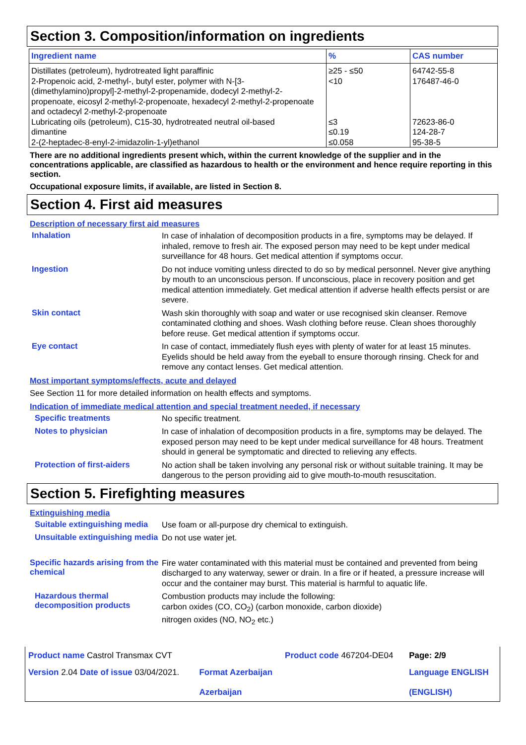Section 3. Composition/information on ingredients
| Ingredient name | % | CAS number |
| --- | --- | --- |
| Distillates (petroleum), hydrotreated light paraffinic | ≥25 - ≤50 | 64742-55-8 |
| 2-Propenoic acid, 2-methyl-, butyl ester, polymer with N-[3-(dimethylamino)propyl]-2-methyl-2-propenamide, dodecyl 2-methyl-2-propenoate, eicosyl 2-methyl-2-propenoate, hexadecyl 2-methyl-2-propenoate and octadecyl 2-methyl-2-propenoate | <10 | 176487-46-0 |
| Lubricating oils (petroleum), C15-30, hydrotreated neutral oil-based | ≤3 | 72623-86-0 |
| dimantine | ≤0.19 | 124-28-7 |
| 2-(2-heptadec-8-enyl-2-imidazolin-1-yl)ethanol | ≤0.058 | 95-38-5 |
There are no additional ingredients present which, within the current knowledge of the supplier and in the concentrations applicable, are classified as hazardous to health or the environment and hence require reporting in this section.
Occupational exposure limits, if available, are listed in Section 8.
Section 4. First aid measures
Description of necessary first aid measures
Inhalation
In case of inhalation of decomposition products in a fire, symptoms may be delayed. If inhaled, remove to fresh air. The exposed person may need to be kept under medical surveillance for 48 hours. Get medical attention if symptoms occur.
Ingestion
Do not induce vomiting unless directed to do so by medical personnel. Never give anything by mouth to an unconscious person. If unconscious, place in recovery position and get medical attention immediately. Get medical attention if adverse health effects persist or are severe.
Skin contact
Wash skin thoroughly with soap and water or use recognised skin cleanser. Remove contaminated clothing and shoes. Wash clothing before reuse. Clean shoes thoroughly before reuse. Get medical attention if symptoms occur.
Eye contact
In case of contact, immediately flush eyes with plenty of water for at least 15 minutes. Eyelids should be held away from the eyeball to ensure thorough rinsing. Check for and remove any contact lenses. Get medical attention.
Most important symptoms/effects, acute and delayed
See Section 11 for more detailed information on health effects and symptoms.
Indication of immediate medical attention and special treatment needed, if necessary
Specific treatments
No specific treatment.
Notes to physician
In case of inhalation of decomposition products in a fire, symptoms may be delayed. The exposed person may need to be kept under medical surveillance for 48 hours. Treatment should in general be symptomatic and directed to relieving any effects.
Protection of first-aiders
No action shall be taken involving any personal risk or without suitable training. It may be dangerous to the person providing aid to give mouth-to-mouth resuscitation.
Section 5. Firefighting measures
Extinguishing media
Suitable extinguishing media
Use foam or all-purpose dry chemical to extinguish.
Unsuitable extinguishing media
Do not use water jet.
Specific hazards arising from the chemical
Fire water contaminated with this material must be contained and prevented from being discharged to any waterway, sewer or drain. In a fire or if heated, a pressure increase will occur and the container may burst. This material is harmful to aquatic life.
Hazardous thermal decomposition products
Combustion products may include the following:
carbon oxides (CO, CO<sub>2</sub>) (carbon monoxide, carbon dioxide)
nitrogen oxides (NO, NO<sub>2</sub> etc.)
| Product name Castrol Transmax CVT | | Product code 467204-DE04 | Page: 2/9 |
| Version 2.04 Date of issue 03/04/2021. | Format Azerbaijan Azerbaijan | | Language ENGLISH (ENGLISH) |